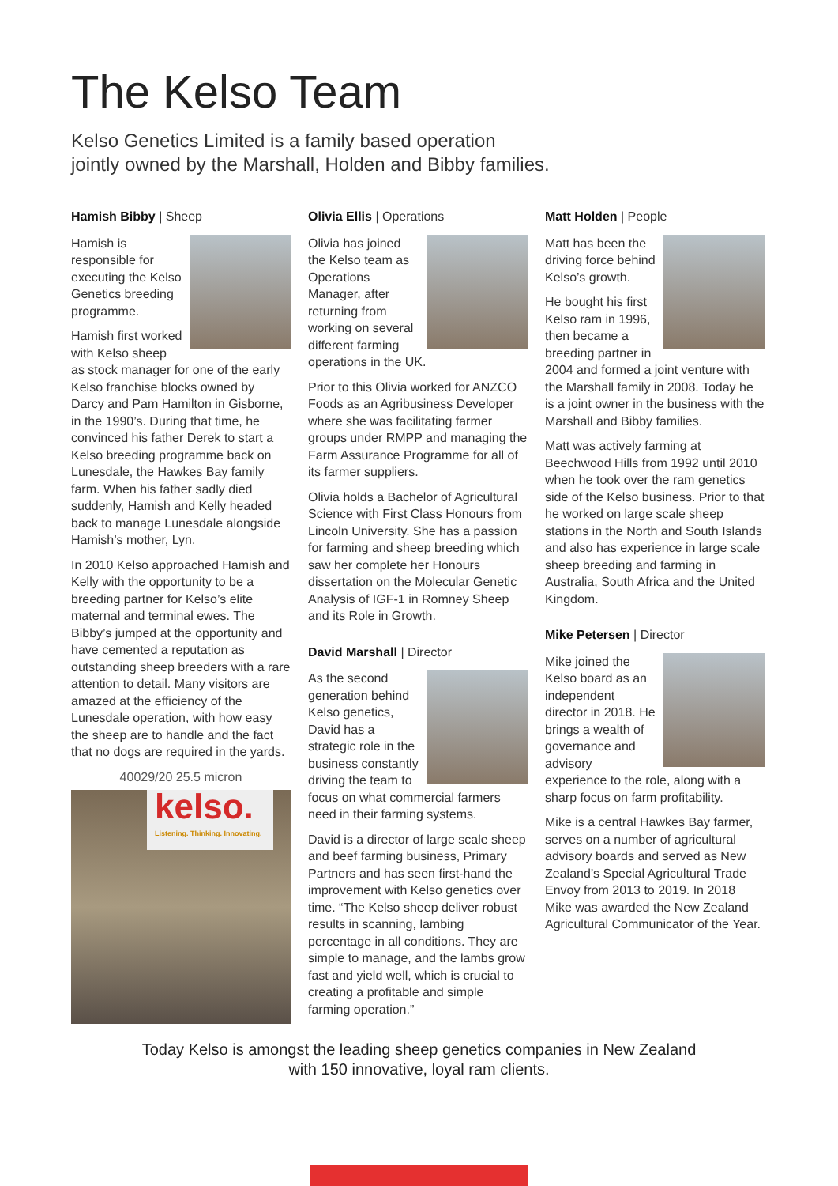The Kelso Team
Kelso Genetics Limited is a family based operation
jointly owned by the Marshall, Holden and Bibby families.
Hamish Bibby | Sheep
Hamish is responsible for executing the Kelso Genetics breeding programme.
Hamish first worked with Kelso sheep as stock manager for one of the early Kelso franchise blocks owned by Darcy and Pam Hamilton in Gisborne, in the 1990’s. During that time, he convinced his father Derek to start a Kelso breeding programme back on Lunesdale, the Hawkes Bay family farm. When his father sadly died suddenly, Hamish and Kelly headed back to manage Lunesdale alongside Hamish’s mother, Lyn.
In 2010 Kelso approached Hamish and Kelly with the opportunity to be a breeding partner for Kelso’s elite maternal and terminal ewes. The Bibby’s jumped at the opportunity and have cemented a reputation as outstanding sheep breeders with a rare attention to detail. Many visitors are amazed at the efficiency of the Lunesdale operation, with how easy the sheep are to handle and the fact that no dogs are required in the yards.
40029/20 25.5 micron
kelso.
Listening. Thinking. Innovating.
Olivia Ellis | Operations
Olivia has joined the Kelso team as Operations Manager, after returning from working on several different farming operations in the UK.
Prior to this Olivia worked for ANZCO Foods as an Agribusiness Developer where she was facilitating farmer groups under RMPP and managing the Farm Assurance Programme for all of its farmer suppliers.
Olivia holds a Bachelor of Agricultural Science with First Class Honours from Lincoln University. She has a passion for farming and sheep breeding which saw her complete her Honours dissertation on the Molecular Genetic Analysis of IGF-1 in Romney Sheep and its Role in Growth.
David Marshall | Director
As the second generation behind Kelso genetics, David has a strategic role in the business constantly driving the team to focus on what commercial farmers need in their farming systems.
David is a director of large scale sheep and beef farming business, Primary Partners and has seen first-hand the improvement with Kelso genetics over time. “The Kelso sheep deliver robust results in scanning, lambing percentage in all conditions. They are simple to manage, and the lambs grow fast and yield well, which is crucial to creating a profitable and simple farming operation.”
Matt Holden | People
Matt has been the driving force behind Kelso’s growth.
He bought his first Kelso ram in 1996, then became a breeding partner in 2004 and formed a joint venture with the Marshall family in 2008. Today he is a joint owner in the business with the Marshall and Bibby families.
Matt was actively farming at Beechwood Hills from 1992 until 2010 when he took over the ram genetics side of the Kelso business. Prior to that he worked on large scale sheep stations in the North and South Islands and also has experience in large scale sheep breeding and farming in Australia, South Africa and the United Kingdom.
Mike Petersen | Director
Mike joined the Kelso board as an independent director in 2018. He brings a wealth of governance and advisory experience to the role, along with a sharp focus on farm profitability.
Mike is a central Hawkes Bay farmer, serves on a number of agricultural advisory boards and served as New Zealand’s Special Agricultural Trade Envoy from 2013 to 2019. In 2018 Mike was awarded the New Zealand Agricultural Communicator of the Year.
Today Kelso is amongst the leading sheep genetics companies in New Zealand
with 150 innovative, loyal ram clients.